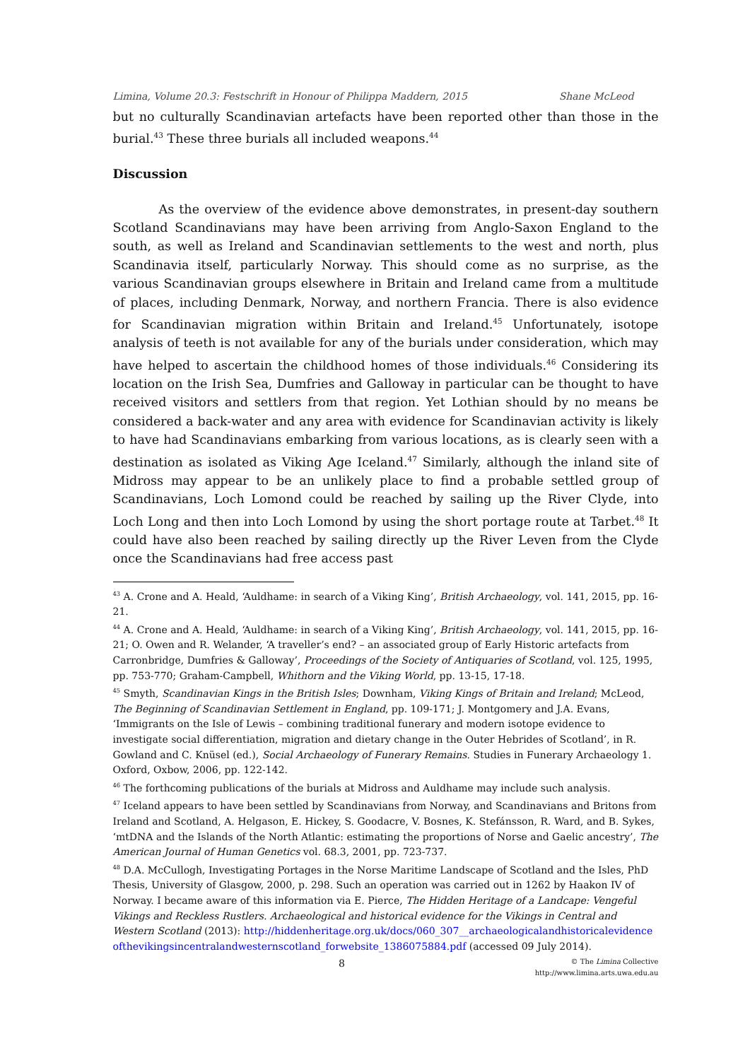Limina, Volume 20.3: Festschrift in Honour of Philippa Maddern, 2015 Shane McLeod
but no culturally Scandinavian artefacts have been reported other than those in the burial.<sup>43</sup> These three burials all included weapons.<sup>44</sup>
Discussion
As the overview of the evidence above demonstrates, in present-day southern Scotland Scandinavians may have been arriving from Anglo-Saxon England to the south, as well as Ireland and Scandinavian settlements to the west and north, plus Scandinavia itself, particularly Norway. This should come as no surprise, as the various Scandinavian groups elsewhere in Britain and Ireland came from a multitude of places, including Denmark, Norway, and northern Francia. There is also evidence for Scandinavian migration within Britain and Ireland.<sup>45</sup> Unfortunately, isotope analysis of teeth is not available for any of the burials under consideration, which may have helped to ascertain the childhood homes of those individuals.<sup>46</sup> Considering its location on the Irish Sea, Dumfries and Galloway in particular can be thought to have received visitors and settlers from that region. Yet Lothian should by no means be considered a back-water and any area with evidence for Scandinavian activity is likely to have had Scandinavians embarking from various locations, as is clearly seen with a destination as isolated as Viking Age Iceland.<sup>47</sup> Similarly, although the inland site of Midross may appear to be an unlikely place to find a probable settled group of Scandinavians, Loch Lomond could be reached by sailing up the River Clyde, into Loch Long and then into Loch Lomond by using the short portage route at Tarbet.<sup>48</sup> It could have also been reached by sailing directly up the River Leven from the Clyde once the Scandinavians had free access past
<sup>43</sup> A. Crone and A. Heald, ‘Auldhame: in search of a Viking King’, British Archaeology, vol. 141, 2015, pp. 16-21.
<sup>44</sup> A. Crone and A. Heald, ‘Auldhame: in search of a Viking King’, British Archaeology, vol. 141, 2015, pp. 16-21; O. Owen and R. Welander, ‘A traveller’s end? – an associated group of Early Historic artefacts from Carronbridge, Dumfries & Galloway’, Proceedings of the Society of Antiquaries of Scotland, vol. 125, 1995, pp. 753-770; Graham-Campbell, Whithorn and the Viking World, pp. 13-15, 17-18.
<sup>45</sup> Smyth, Scandinavian Kings in the British Isles; Downham, Viking Kings of Britain and Ireland; McLeod, The Beginning of Scandinavian Settlement in England, pp. 109-171; J. Montgomery and J.A. Evans, ‘Immigrants on the Isle of Lewis – combining traditional funerary and modern isotope evidence to investigate social differentiation, migration and dietary change in the Outer Hebrides of Scotland’, in R. Gowland and C. Knüsel (ed.), Social Archaeology of Funerary Remains. Studies in Funerary Archaeology 1. Oxford, Oxbow, 2006, pp. 122-142.
<sup>46</sup> The forthcoming publications of the burials at Midross and Auldhame may include such analysis.
<sup>47</sup> Iceland appears to have been settled by Scandinavians from Norway, and Scandinavians and Britons from Ireland and Scotland, A. Helgason, E. Hickey, S. Goodacre, V. Bosnes, K. Stefánsson, R. Ward, and B. Sykes, ‘mtDNA and the Islands of the North Atlantic: estimating the proportions of Norse and Gaelic ancestry’, The American Journal of Human Genetics vol. 68.3, 2001, pp. 723-737.
<sup>48</sup> D.A. McCullogh, Investigating Portages in the Norse Maritime Landscape of Scotland and the Isles, PhD Thesis, University of Glasgow, 2000, p. 298. Such an operation was carried out in 1262 by Haakon IV of Norway. I became aware of this information via E. Pierce, The Hidden Heritage of a Landcape: Vengeful Vikings and Reckless Rustlers. Archaeological and historical evidence for the Vikings in Central and Western Scotland (2013): http://hiddenheritage.org.uk/docs/060_307__archaeologicalandhistoricalevidenceofthevikingsincentralandwesternscotland_forwebsite_1386075884.pdf (accessed 09 July 2014).
8 © The Limina Collective
http://www.limina.arts.uwa.edu.au